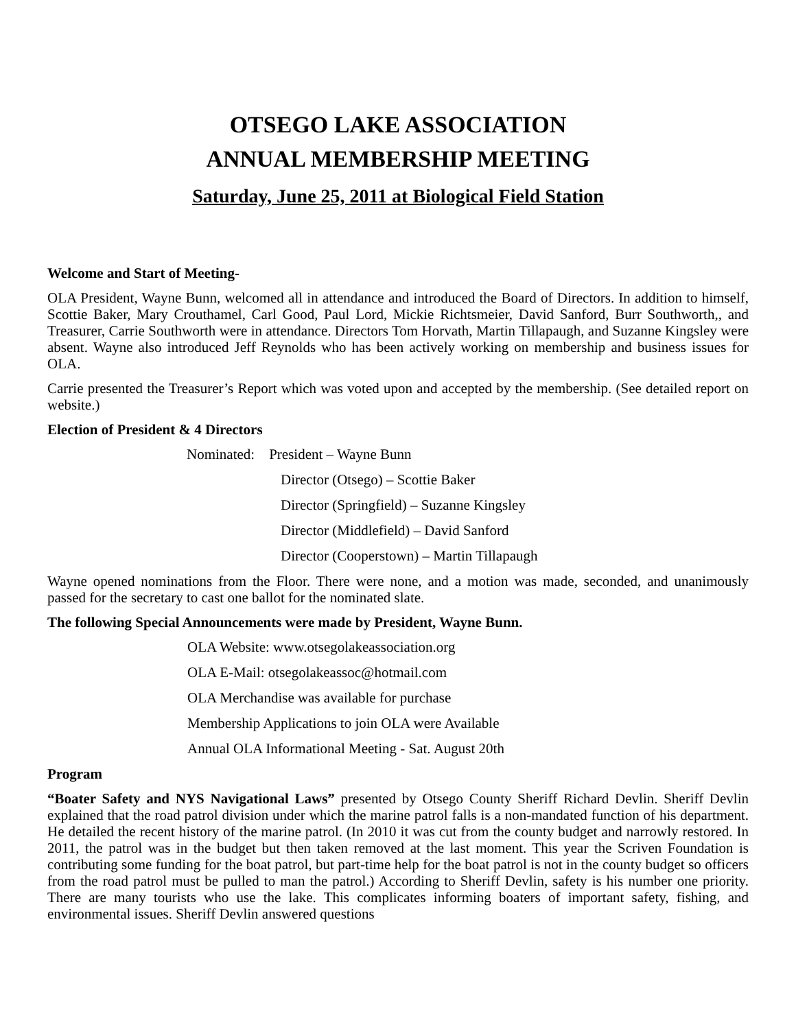OTSEGO LAKE ASSOCIATION
ANNUAL MEMBERSHIP MEETING
Saturday, June 25, 2011 at Biological Field Station
Welcome and Start of Meeting-
OLA President, Wayne Bunn, welcomed all in attendance and introduced the Board of Directors. In addition to himself, Scottie Baker, Mary Crouthamel, Carl Good, Paul Lord, Mickie Richtsmeier, David Sanford, Burr Southworth,, and Treasurer, Carrie Southworth were in attendance. Directors Tom Horvath, Martin Tillapaugh, and Suzanne Kingsley were absent. Wayne also introduced Jeff Reynolds who has been actively working on membership and business issues for OLA.
Carrie presented the Treasurer’s Report which was voted upon and accepted by the membership. (See detailed report on website.)
Election of President & 4 Directors
Nominated: President – Wayne Bunn
Director (Otsego) – Scottie Baker
Director (Springfield) – Suzanne Kingsley
Director (Middlefield) – David Sanford
Director (Cooperstown) – Martin Tillapaugh
Wayne opened nominations from the Floor. There were none, and a motion was made, seconded, and unanimously passed for the secretary to cast one ballot for the nominated slate.
The following Special Announcements were made by President, Wayne Bunn.
OLA Website: www.otsegolakeassociation.org
OLA E-Mail: otsegolakeassoc@hotmail.com
OLA Merchandise was available for purchase
Membership Applications to join OLA were Available
Annual OLA Informational Meeting - Sat. August 20th
Program
“Boater Safety and NYS Navigational Laws” presented by Otsego County Sheriff Richard Devlin. Sheriff Devlin explained that the road patrol division under which the marine patrol falls is a non-mandated function of his department. He detailed the recent history of the marine patrol. (In 2010 it was cut from the county budget and narrowly restored. In 2011, the patrol was in the budget but then taken removed at the last moment. This year the Scriven Foundation is contributing some funding for the boat patrol, but part-time help for the boat patrol is not in the county budget so officers from the road patrol must be pulled to man the patrol.) According to Sheriff Devlin, safety is his number one priority. There are many tourists who use the lake. This complicates informing boaters of important safety, fishing, and environmental issues. Sheriff Devlin answered questions